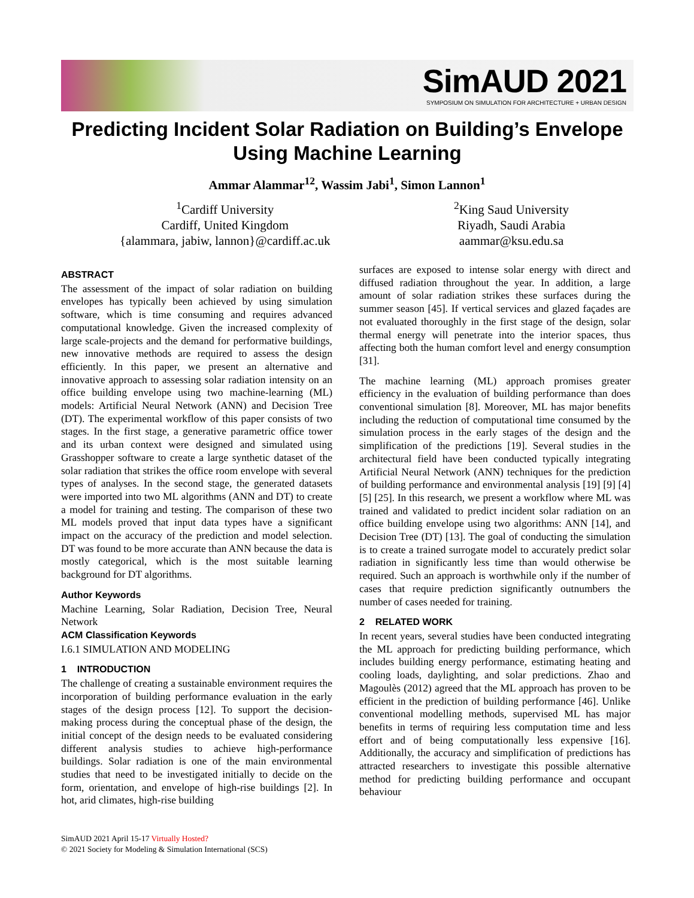SimAUD 2021
SYMPOSIUM ON SIMULATION FOR ARCHITECTURE + URBAN DESIGN
Predicting Incident Solar Radiation on Building’s Envelope Using Machine Learning
Ammar Alammar<sup>12</sup>, Wassim Jabi<sup>1</sup>, Simon Lannon<sup>1</sup>
<sup>1</sup> Cardiff University
Cardiff, United Kingdom
{alammara, jabiw, lannon}@cardiff.ac.uk
<sup>2</sup> King Saud University
Riyadh, Saudi Arabia
aammar@ksu.edu.sa
ABSTRACT
The assessment of the impact of solar radiation on building envelopes has typically been achieved by using simulation software, which is time consuming and requires advanced computational knowledge. Given the increased complexity of large scale-projects and the demand for performative buildings, new innovative methods are required to assess the design efficiently. In this paper, we present an alternative and innovative approach to assessing solar radiation intensity on an office building envelope using two machine-learning (ML) models: Artificial Neural Network (ANN) and Decision Tree (DT). The experimental workflow of this paper consists of two stages. In the first stage, a generative parametric office tower and its urban context were designed and simulated using Grasshopper software to create a large synthetic dataset of the solar radiation that strikes the office room envelope with several types of analyses. In the second stage, the generated datasets were imported into two ML algorithms (ANN and DT) to create a model for training and testing. The comparison of these two ML models proved that input data types have a significant impact on the accuracy of the prediction and model selection. DT was found to be more accurate than ANN because the data is mostly categorical, which is the most suitable learning background for DT algorithms.
Author Keywords
Machine Learning, Solar Radiation, Decision Tree, Neural Network
ACM Classification Keywords
I.6.1 SIMULATION AND MODELING
1 INTRODUCTION
The challenge of creating a sustainable environment requires the incorporation of building performance evaluation in the early stages of the design process [12]. To support the decision-making process during the conceptual phase of the design, the initial concept of the design needs to be evaluated considering different analysis studies to achieve high-performance buildings. Solar radiation is one of the main environmental studies that need to be investigated initially to decide on the form, orientation, and envelope of high-rise buildings [2]. In hot, arid climates, high-rise building
surfaces are exposed to intense solar energy with direct and diffused radiation throughout the year. In addition, a large amount of solar radiation strikes these surfaces during the summer season [45]. If vertical services and glazed façades are not evaluated thoroughly in the first stage of the design, solar thermal energy will penetrate into the interior spaces, thus affecting both the human comfort level and energy consumption [31].
The machine learning (ML) approach promises greater efficiency in the evaluation of building performance than does conventional simulation [8]. Moreover, ML has major benefits including the reduction of computational time consumed by the simulation process in the early stages of the design and the simplification of the predictions [19]. Several studies in the architectural field have been conducted typically integrating Artificial Neural Network (ANN) techniques for the prediction of building performance and environmental analysis [19] [9] [4] [5] [25]. In this research, we present a workflow where ML was trained and validated to predict incident solar radiation on an office building envelope using two algorithms: ANN [14], and Decision Tree (DT) [13]. The goal of conducting the simulation is to create a trained surrogate model to accurately predict solar radiation in significantly less time than would otherwise be required. Such an approach is worthwhile only if the number of cases that require prediction significantly outnumbers the number of cases needed for training.
2 RELATED WORK
In recent years, several studies have been conducted integrating the ML approach for predicting building performance, which includes building energy performance, estimating heating and cooling loads, daylighting, and solar predictions. Zhao and Magoulès (2012) agreed that the ML approach has proven to be efficient in the prediction of building performance [46]. Unlike conventional modelling methods, supervised ML has major benefits in terms of requiring less computation time and less effort and of being computationally less expensive [16]. Additionally, the accuracy and simplification of predictions has attracted researchers to investigate this possible alternative method for predicting building performance and occupant behaviour
SimAUD 2021 April 15-17 Virtually Hosted?
© 2021 Society for Modeling & Simulation International (SCS)